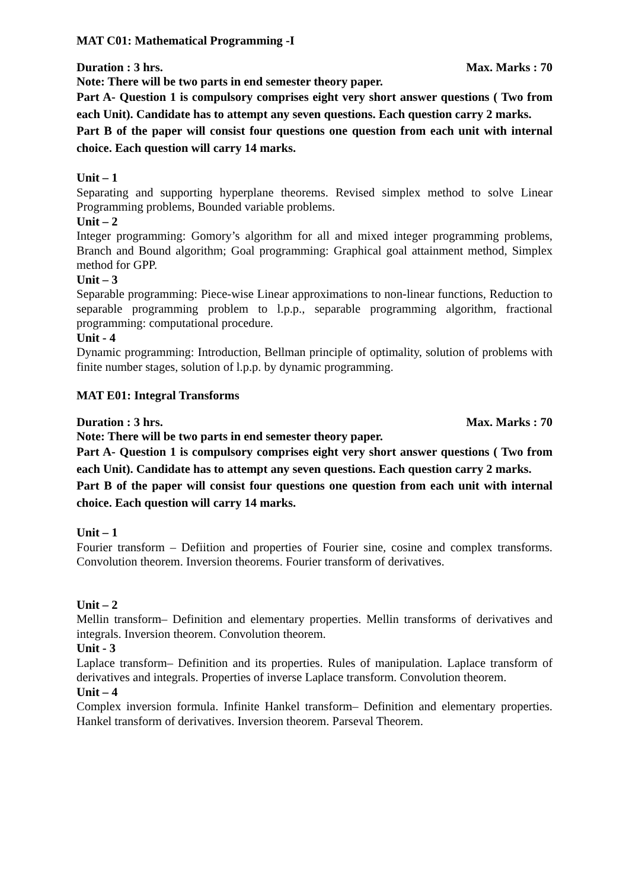MAT C01: Mathematical Programming -I
Duration : 3 hrs. Max. Marks : 70
Note: There will be two parts in end semester theory paper.
Part A- Question 1 is compulsory comprises eight very short answer questions ( Two from each Unit). Candidate has to attempt any seven questions. Each question carry 2 marks.
Part B of the paper will consist four questions one question from each unit with internal choice. Each question will carry 14 marks.
Unit – 1
Separating and supporting hyperplane theorems. Revised simplex method to solve Linear Programming problems, Bounded variable problems.
Unit – 2
Integer programming: Gomory’s algorithm for all and mixed integer programming problems, Branch and Bound algorithm; Goal programming: Graphical goal attainment method, Simplex method for GPP.
Unit – 3
Separable programming: Piece-wise Linear approximations to non-linear functions, Reduction to separable programming problem to l.p.p., separable programming algorithm, fractional programming: computational procedure.
Unit - 4
Dynamic programming: Introduction, Bellman principle of optimality, solution of problems with finite number stages, solution of l.p.p. by dynamic programming.
MAT E01: Integral Transforms
Duration : 3 hrs. Max. Marks : 70
Note: There will be two parts in end semester theory paper.
Part A- Question 1 is compulsory comprises eight very short answer questions ( Two from each Unit). Candidate has to attempt any seven questions. Each question carry 2 marks.
Part B of the paper will consist four questions one question from each unit with internal choice. Each question will carry 14 marks.
Unit – 1
Fourier transform – Defiition and properties of Fourier sine, cosine and complex transforms. Convolution theorem. Inversion theorems. Fourier transform of derivatives.
Unit – 2
Mellin transform– Definition and elementary properties. Mellin transforms of derivatives and integrals. Inversion theorem. Convolution theorem.
Unit - 3
Laplace transform– Definition and its properties. Rules of manipulation. Laplace transform of derivatives and integrals. Properties of inverse Laplace transform. Convolution theorem.
Unit – 4
Complex inversion formula. Infinite Hankel transform– Definition and elementary properties. Hankel transform of derivatives. Inversion theorem. Parseval Theorem.